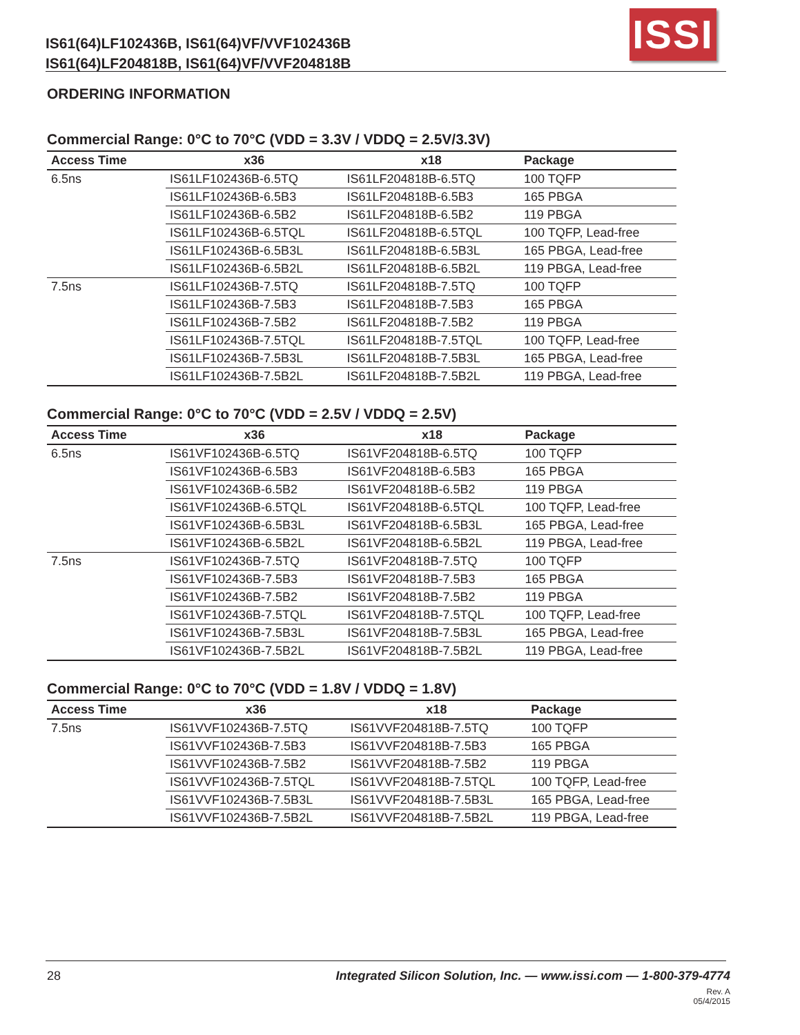IS61(64)LF102436B, IS61(64)VF/VVF102436B
IS61(64)LF204818B, IS61(64)VF/VVF204818B
ISSI
ORDERING INFORMATION
Commercial Range: 0°C to 70°C (VDD = 3.3V / VDDQ = 2.5V/3.3V)
| Access Time | x36 | x18 | Package |
| --- | --- | --- | --- |
| 6.5ns | IS61LF102436B-6.5TQ | IS61LF204818B-6.5TQ | 100 TQFP |
| | IS61LF102436B-6.5B3 | IS61LF204818B-6.5B3 | 165 PBGA |
| | IS61LF102436B-6.5B2 | IS61LF204818B-6.5B2 | 119 PBGA |
| | IS61LF102436B-6.5TQL | IS61LF204818B-6.5TQL | 100 TQFP, Lead-free |
| | IS61LF102436B-6.5B3L | IS61LF204818B-6.5B3L | 165 PBGA, Lead-free |
| | IS61LF102436B-6.5B2L | IS61LF204818B-6.5B2L | 119 PBGA, Lead-free |
| 7.5ns | IS61LF102436B-7.5TQ | IS61LF204818B-7.5TQ | 100 TQFP |
| | IS61LF102436B-7.5B3 | IS61LF204818B-7.5B3 | 165 PBGA |
| | IS61LF102436B-7.5B2 | IS61LF204818B-7.5B2 | 119 PBGA |
| | IS61LF102436B-7.5TQL | IS61LF204818B-7.5TQL | 100 TQFP, Lead-free |
| | IS61LF102436B-7.5B3L | IS61LF204818B-7.5B3L | 165 PBGA, Lead-free |
| | IS61LF102436B-7.5B2L | IS61LF204818B-7.5B2L | 119 PBGA, Lead-free |
Commercial Range: 0°C to 70°C (VDD = 2.5V / VDDQ = 2.5V)
| Access Time | x36 | x18 | Package |
| --- | --- | --- | --- |
| 6.5ns | IS61VF102436B-6.5TQ | IS61VF204818B-6.5TQ | 100 TQFP |
| | IS61VF102436B-6.5B3 | IS61VF204818B-6.5B3 | 165 PBGA |
| | IS61VF102436B-6.5B2 | IS61VF204818B-6.5B2 | 119 PBGA |
| | IS61VF102436B-6.5TQL | IS61VF204818B-6.5TQL | 100 TQFP, Lead-free |
| | IS61VF102436B-6.5B3L | IS61VF204818B-6.5B3L | 165 PBGA, Lead-free |
| | IS61VF102436B-6.5B2L | IS61VF204818B-6.5B2L | 119 PBGA, Lead-free |
| 7.5ns | IS61VF102436B-7.5TQ | IS61VF204818B-7.5TQ | 100 TQFP |
| | IS61VF102436B-7.5B3 | IS61VF204818B-7.5B3 | 165 PBGA |
| | IS61VF102436B-7.5B2 | IS61VF204818B-7.5B2 | 119 PBGA |
| | IS61VF102436B-7.5TQL | IS61VF204818B-7.5TQL | 100 TQFP, Lead-free |
| | IS61VF102436B-7.5B3L | IS61VF204818B-7.5B3L | 165 PBGA, Lead-free |
| | IS61VF102436B-7.5B2L | IS61VF204818B-7.5B2L | 119 PBGA, Lead-free |
Commercial Range: 0°C to 70°C (VDD = 1.8V / VDDQ = 1.8V)
| Access Time | x36 | x18 | Package |
| --- | --- | --- | --- |
| 7.5ns | IS61VVF102436B-7.5TQ | IS61VVF204818B-7.5TQ | 100 TQFP |
| | IS61VVF102436B-7.5B3 | IS61VVF204818B-7.5B3 | 165 PBGA |
| | IS61VVF102436B-7.5B2 | IS61VVF204818B-7.5B2 | 119 PBGA |
| | IS61VVF102436B-7.5TQL | IS61VVF204818B-7.5TQL | 100 TQFP, Lead-free |
| | IS61VVF102436B-7.5B3L | IS61VVF204818B-7.5B3L | 165 PBGA, Lead-free |
| | IS61VVF102436B-7.5B2L | IS61VVF204818B-7.5B2L | 119 PBGA, Lead-free |
28 Integrated Silicon Solution, Inc. — www.issi.com — 1-800-379-4774
Rev. A
05/4/2015